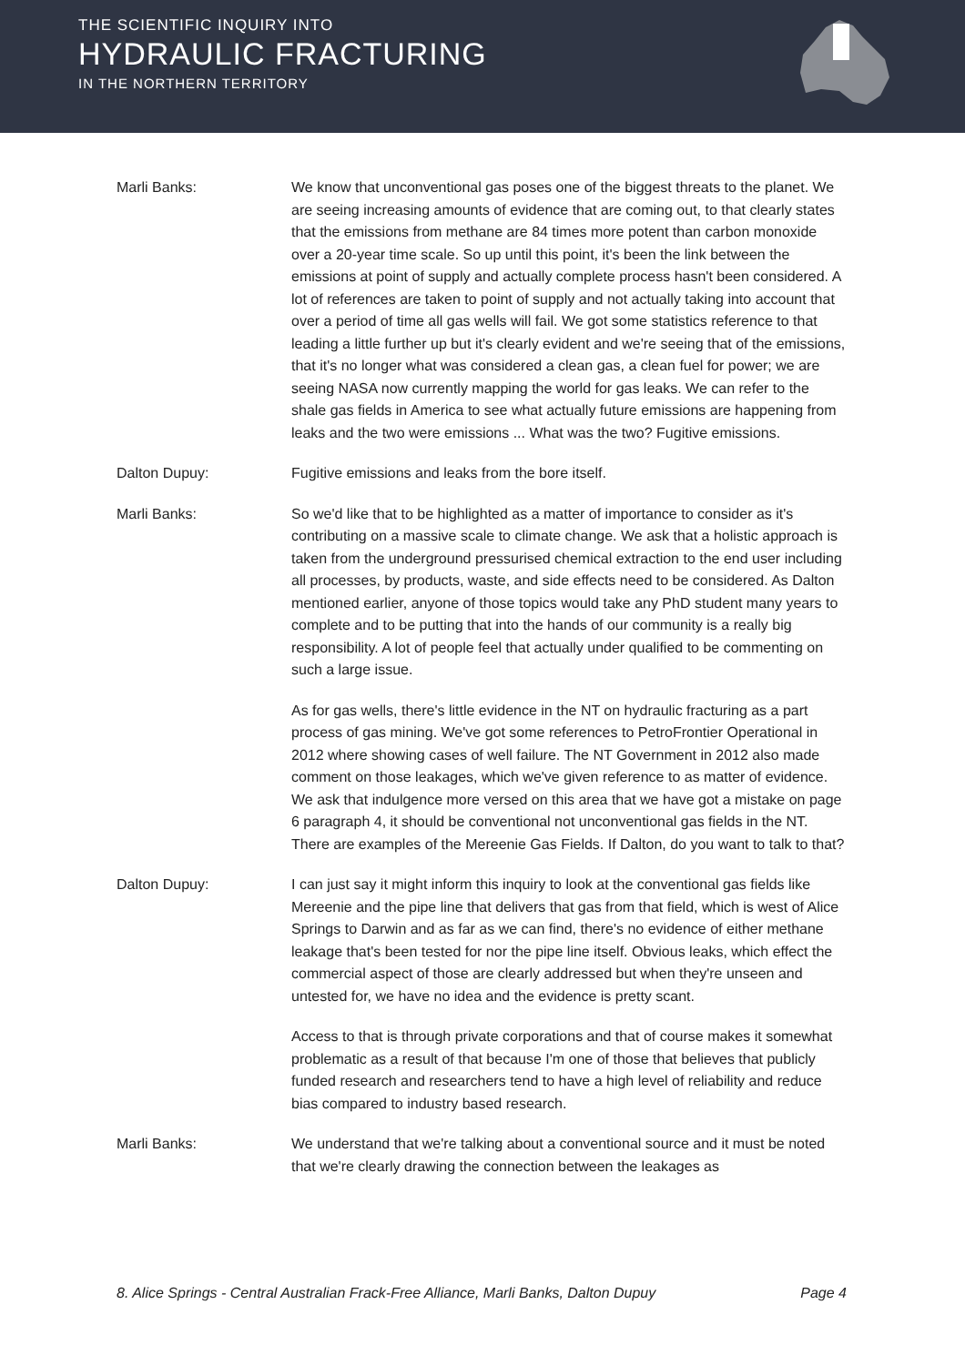THE SCIENTIFIC INQUIRY INTO
HYDRAULIC FRACTURING
IN THE NORTHERN TERRITORY
Marli Banks: We know that unconventional gas poses one of the biggest threats to the planet. We are seeing increasing amounts of evidence that are coming out, to that clearly states that the emissions from methane are 84 times more potent than carbon monoxide over a 20-year time scale. So up until this point, it's been the link between the emissions at point of supply and actually complete process hasn't been considered. A lot of references are taken to point of supply and not actually taking into account that over a period of time all gas wells will fail. We got some statistics reference to that leading a little further up but it's clearly evident and we're seeing that of the emissions, that it's no longer what was considered a clean gas, a clean fuel for power; we are seeing NASA now currently mapping the world for gas leaks. We can refer to the shale gas fields in America to see what actually future emissions are happening from leaks and the two were emissions ... What was the two? Fugitive emissions.
Dalton Dupuy: Fugitive emissions and leaks from the bore itself.
Marli Banks: So we'd like that to be highlighted as a matter of importance to consider as it's contributing on a massive scale to climate change. We ask that a holistic approach is taken from the underground pressurised chemical extraction to the end user including all processes, by products, waste, and side effects need to be considered. As Dalton mentioned earlier, anyone of those topics would take any PhD student many years to complete and to be putting that into the hands of our community is a really big responsibility. A lot of people feel that actually under qualified to be commenting on such a large issue.
As for gas wells, there's little evidence in the NT on hydraulic fracturing as a part process of gas mining. We've got some references to PetroFrontier Operational in 2012 where showing cases of well failure. The NT Government in 2012 also made comment on those leakages, which we've given reference to as matter of evidence. We ask that indulgence more versed on this area that we have got a mistake on page 6 paragraph 4, it should be conventional not unconventional gas fields in the NT. There are examples of the Mereenie Gas Fields. If Dalton, do you want to talk to that?
Dalton Dupuy: I can just say it might inform this inquiry to look at the conventional gas fields like Mereenie and the pipe line that delivers that gas from that field, which is west of Alice Springs to Darwin and as far as we can find, there's no evidence of either methane leakage that's been tested for nor the pipe line itself. Obvious leaks, which effect the commercial aspect of those are clearly addressed but when they're unseen and untested for, we have no idea and the evidence is pretty scant.
Access to that is through private corporations and that of course makes it somewhat problematic as a result of that because I'm one of those that believes that publicly funded research and researchers tend to have a high level of reliability and reduce bias compared to industry based research.
Marli Banks: We understand that we're talking about a conventional source and it must be noted that we're clearly drawing the connection between the leakages as
8. Alice Springs - Central Australian Frack-Free Alliance, Marli Banks, Dalton Dupuy Page 4